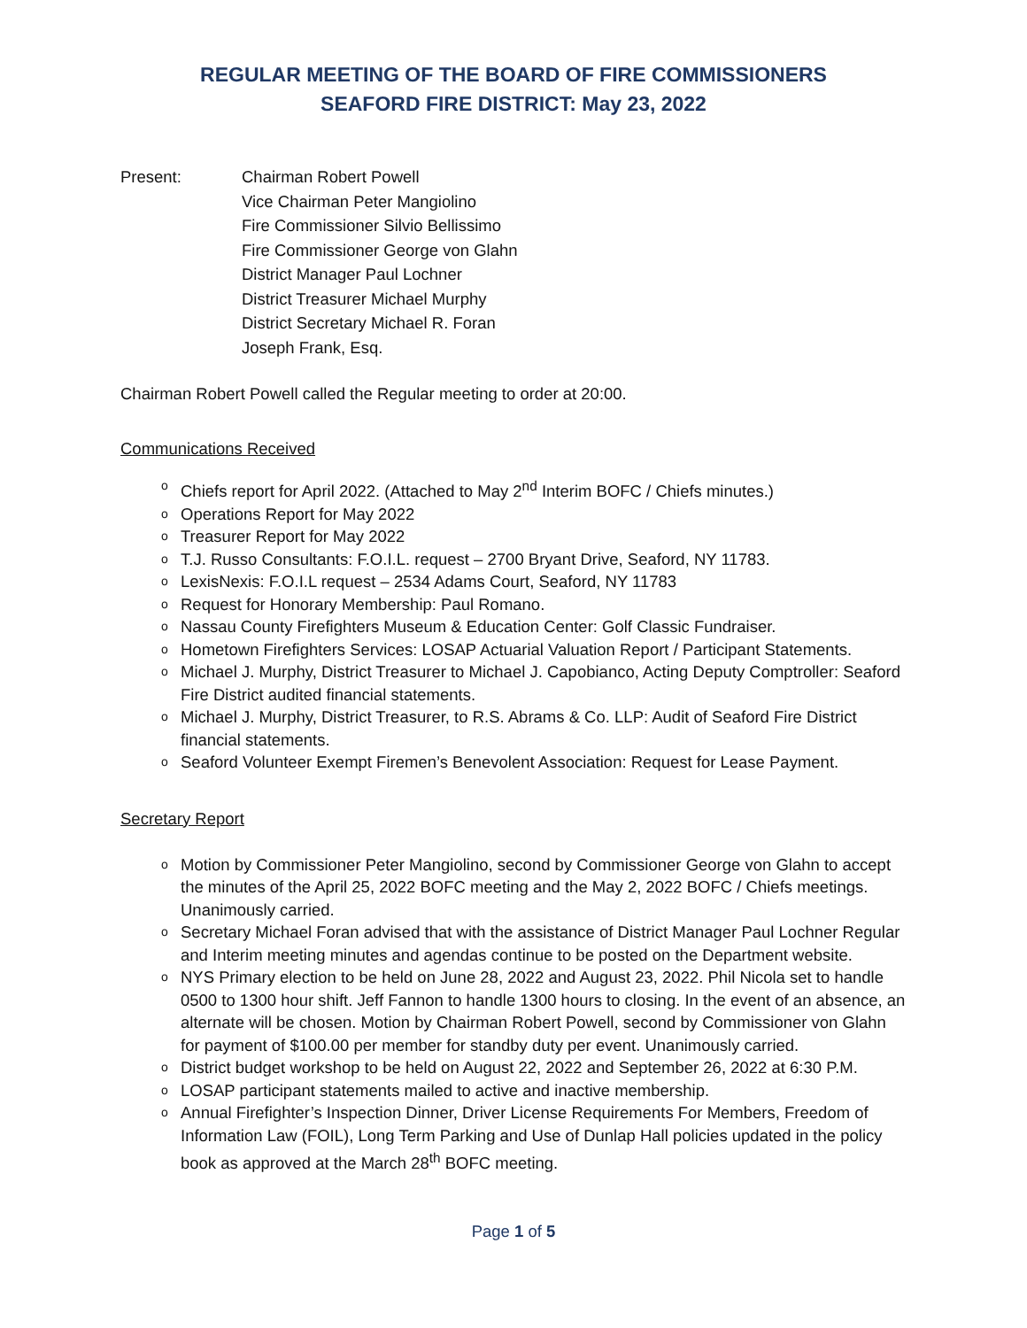REGULAR MEETING OF THE BOARD OF FIRE COMMISSIONERS
SEAFORD FIRE DISTRICT: May 23, 2022
Present: Chairman Robert Powell
Vice Chairman Peter Mangiolino
Fire Commissioner Silvio Bellissimo
Fire Commissioner George von Glahn
District Manager Paul Lochner
District Treasurer Michael Murphy
District Secretary Michael R. Foran
Joseph Frank, Esq.
Chairman Robert Powell called the Regular meeting to order at 20:00.
Communications Received
o Chiefs report for April 2022. (Attached to May 2<sup>nd</sup> Interim BOFC / Chiefs minutes.)
o Operations Report for May 2022
o Treasurer Report for May 2022
o T.J. Russo Consultants: F.O.I.L. request – 2700 Bryant Drive, Seaford, NY 11783.
o LexisNexis: F.O.I.L request – 2534 Adams Court, Seaford, NY 11783
o Request for Honorary Membership: Paul Romano.
o Nassau County Firefighters Museum & Education Center: Golf Classic Fundraiser.
o Hometown Firefighters Services: LOSAP Actuarial Valuation Report / Participant Statements.
o Michael J. Murphy, District Treasurer to Michael J. Capobianco, Acting Deputy Comptroller: Seaford Fire District audited financial statements.
o Michael J. Murphy, District Treasurer, to R.S. Abrams & Co. LLP: Audit of Seaford Fire District financial statements.
o Seaford Volunteer Exempt Firemen’s Benevolent Association: Request for Lease Payment.
Secretary Report
o Motion by Commissioner Peter Mangiolino, second by Commissioner George von Glahn to accept the minutes of the April 25, 2022 BOFC meeting and the May 2, 2022 BOFC / Chiefs meetings. Unanimously carried.
o Secretary Michael Foran advised that with the assistance of District Manager Paul Lochner Regular and Interim meeting minutes and agendas continue to be posted on the Department website.
o NYS Primary election to be held on June 28, 2022 and August 23, 2022. Phil Nicola set to handle 0500 to 1300 hour shift. Jeff Fannon to handle 1300 hours to closing. In the event of an absence, an alternate will be chosen. Motion by Chairman Robert Powell, second by Commissioner von Glahn for payment of $100.00 per member for standby duty per event. Unanimously carried.
o District budget workshop to be held on August 22, 2022 and September 26, 2022 at 6:30 P.M.
o LOSAP participant statements mailed to active and inactive membership.
o Annual Firefighter’s Inspection Dinner, Driver License Requirements For Members, Freedom of Information Law (FOIL), Long Term Parking and Use of Dunlap Hall policies updated in the policy book as approved at the March 28<sup>th</sup> BOFC meeting.
Page 1 of 5